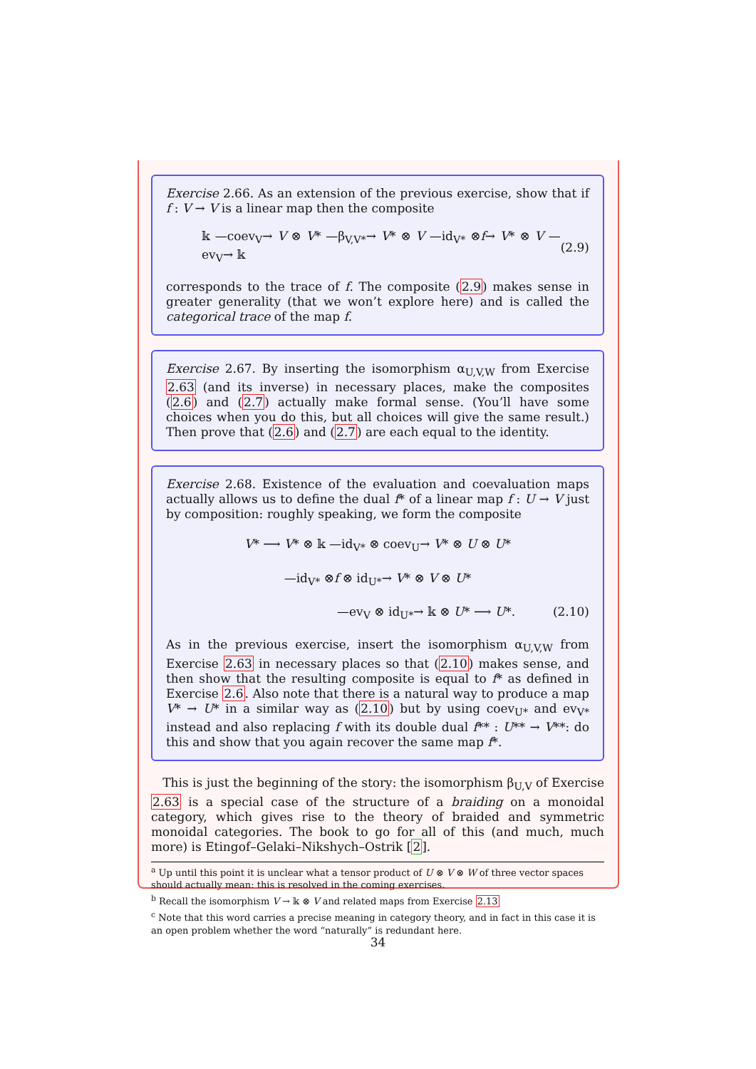Exercise 2.66. As an extension of the previous exercise, show that if f : V → V is a linear map then the composite
𝕜 —coev<sub>V</sub>→ V ⊗ V* —β<sub>V,V*</sub>→ V* ⊗ V —id<sub>V*</sub> ⊗f→ V* ⊗ V —ev<sub>V</sub>→ 𝕜 (2.9)
corresponds to the trace of f. The composite (2.9) makes sense in greater generality (that we won’t explore here) and is called the categorical trace of the map f.
Exercise 2.67. By inserting the isomorphism α<sub>U,V,W</sub> from Exercise 2.63 (and its inverse) in necessary places, make the composites (2.6) and (2.7) actually make formal sense. (You’ll have some choices when you do this, but all choices will give the same result.) Then prove that (2.6) and (2.7) are each equal to the identity.
Exercise 2.68. Existence of the evaluation and coevaluation maps actually allows us to define the dual f* of a linear map f : U → V just by composition: roughly speaking, we form the composite
V* ⟶ V* ⊗ 𝕜 —id<sub>V*</sub> ⊗ coev<sub>U</sub>→ V* ⊗ U ⊗ U*
—id<sub>V*</sub> ⊗f ⊗ id<sub>U*</sub>→ V* ⊗ V ⊗ U*
—ev<sub>V</sub> ⊗ id<sub>U*</sub>→ 𝕜 ⊗ U* ⟶ U*. (2.10)
As in the previous exercise, insert the isomorphism α<sub>U,V,W</sub> from Exercise 2.63 in necessary places so that (2.10) makes sense, and then show that the resulting composite is equal to f* as defined in Exercise 2.6. Also note that there is a natural way to produce a map V* → U* in a similar way as (2.10) but by using coev<sub>U*</sub> and ev<sub>V*</sub> instead and also replacing f with its double dual f** : U** → V**: do this and show that you again recover the same map f*.
This is just the beginning of the story: the isomorphism β<sub>U,V</sub> of Exercise 2.63 is a special case of the structure of a braiding on a monoidal category, which gives rise to the theory of braided and symmetric monoidal categories. The book to go for all of this (and much, much more) is Etingof–Gelaki–Nikshych–Ostrik [2].
<sup>a</sup> Up until this point it is unclear what a tensor product of U ⊗ V ⊗ W of three vector spaces should actually mean: this is resolved in the coming exercises.
<sup>b</sup> Recall the isomorphism V → 𝕜 ⊗ V and related maps from Exercise 2.13
<sup>c</sup> Note that this word carries a precise meaning in category theory, and in fact in this case it is an open problem whether the word “naturally” is redundant here.
34